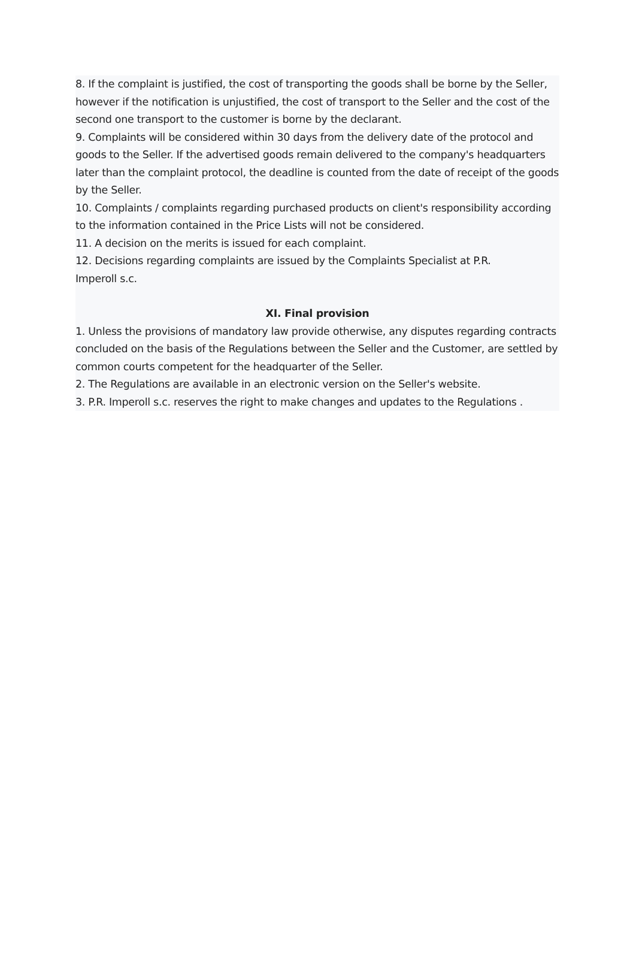8. If the complaint is justified, the cost of transporting the goods shall be borne by the Seller, however if the notification is unjustified, the cost of transport to the Seller and the cost of the second one transport to the customer is borne by the declarant.
9. Complaints will be considered within 30 days from the delivery date of the protocol and goods to the Seller. If the advertised goods remain delivered to the company's headquarters later than the complaint protocol, the deadline is counted from the date of receipt of the goods by the Seller.
10. Complaints / complaints regarding purchased products on client's responsibility according to the information contained in the Price Lists will not be considered.
11. A decision on the merits is issued for each complaint.
12. Decisions regarding complaints are issued by the Complaints Specialist at P.R.
Imperoll s.c.
XI. Final provision
1. Unless the provisions of mandatory law provide otherwise, any disputes regarding contracts concluded on the basis of the Regulations between the Seller and the Customer, are settled by common courts competent for the headquarter of the Seller.
2. The Regulations are available in an electronic version on the Seller's website.
3. P.R. Imperoll s.c. reserves the right to make changes and updates to the Regulations .